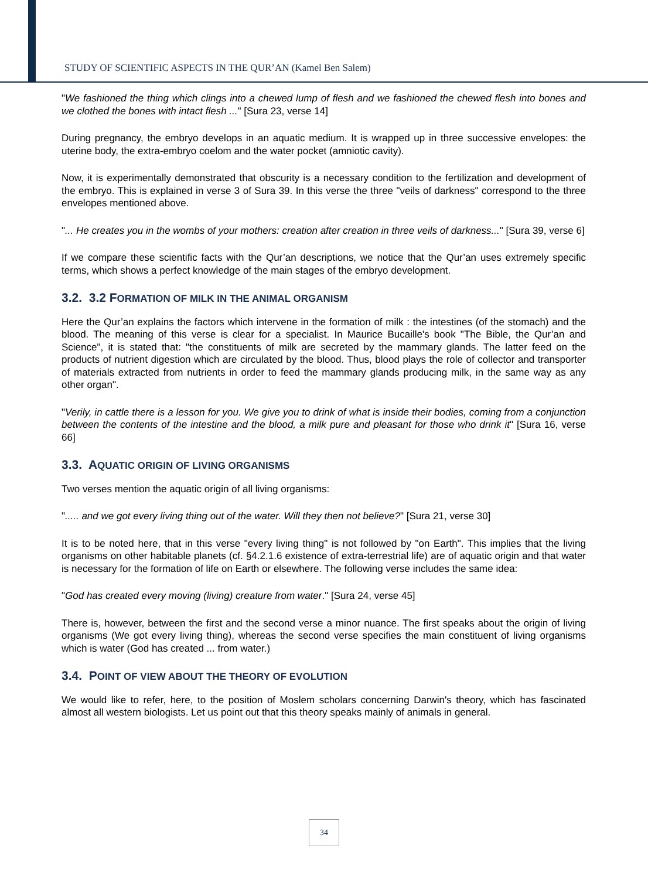STUDY OF SCIENTIFIC ASPECTS IN THE QUR’AN (Kamel Ben Salem)
"We fashioned the thing which clings into a chewed lump of flesh and we fashioned the chewed flesh into bones and we clothed the bones with intact flesh ..." [Sura 23, verse 14]
During pregnancy, the embryo develops in an aquatic medium. It is wrapped up in three successive envelopes: the uterine body, the extra-embryo coelom and the water pocket (amniotic cavity).
Now, it is experimentally demonstrated that obscurity is a necessary condition to the fertilization and development of the embryo. This is explained in verse 3 of Sura 39. In this verse the three "veils of darkness" correspond to the three envelopes mentioned above.
"... He creates you in the wombs of your mothers: creation after creation in three veils of darkness..." [Sura 39, verse 6]
If we compare these scientific facts with the Qur’an descriptions, we notice that the Qur’an uses extremely specific terms, which shows a perfect knowledge of the main stages of the embryo development.
3.2. 3.2 FORMATION OF MILK IN THE ANIMAL ORGANISM
Here the Qur’an explains the factors which intervene in the formation of milk : the intestines (of the stomach) and the blood. The meaning of this verse is clear for a specialist. In Maurice Bucaille's book "The Bible, the Qur’an and Science", it is stated that: "the constituents of milk are secreted by the mammary glands. The latter feed on the products of nutrient digestion which are circulated by the blood. Thus, blood plays the role of collector and transporter of materials extracted from nutrients in order to feed the mammary glands producing milk, in the same way as any other organ".
"Verily, in cattle there is a lesson for you. We give you to drink of what is inside their bodies, coming from a conjunction between the contents of the intestine and the blood, a milk pure and pleasant for those who drink it" [Sura 16, verse 66]
3.3. AQUATIC ORIGIN OF LIVING ORGANISMS
Two verses mention the aquatic origin of all living organisms:
"..... and we got every living thing out of the water. Will they then not believe?" [Sura 21, verse 30]
It is to be noted here, that in this verse "every living thing" is not followed by "on Earth". This implies that the living organisms on other habitable planets (cf. §4.2.1.6 existence of extra-terrestrial life) are of aquatic origin and that water is necessary for the formation of life on Earth or elsewhere. The following verse includes the same idea:
"God has created every moving (living) creature from water." [Sura 24, verse 45]
There is, however, between the first and the second verse a minor nuance. The first speaks about the origin of living organisms (We got every living thing), whereas the second verse specifies the main constituent of living organisms which is water (God has created ... from water.)
3.4. POINT OF VIEW ABOUT THE THEORY OF EVOLUTION
We would like to refer, here, to the position of Moslem scholars concerning Darwin's theory, which has fascinated almost all western biologists. Let us point out that this theory speaks mainly of animals in general.
34